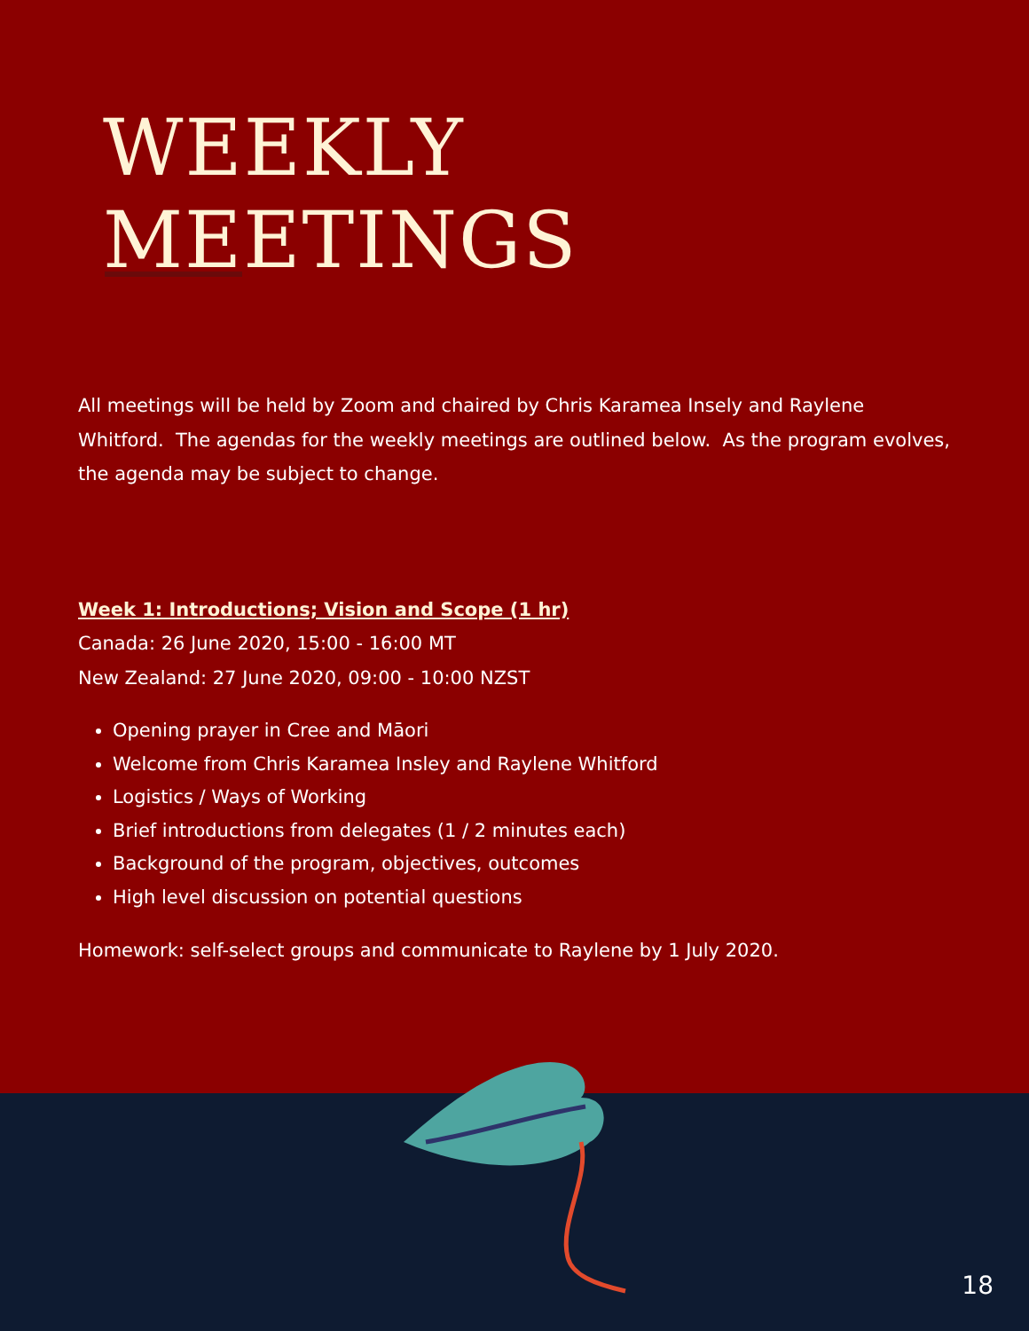WEEKLY
MEETINGS
All meetings will be held by Zoom and chaired by Chris Karamea Insely and Raylene Whitford. The agendas for the weekly meetings are outlined below. As the program evolves, the agenda may be subject to change.
Week 1: Introductions; Vision and Scope (1 hr)
Canada: 26 June 2020, 15:00 - 16:00 MT
New Zealand: 27 June 2020, 09:00 - 10:00 NZST
Opening prayer in Cree and Māori
Welcome from Chris Karamea Insley and Raylene Whitford
Logistics / Ways of Working
Brief introductions from delegates (1 / 2 minutes each)
Background of the program, objectives, outcomes
High level discussion on potential questions
Homework: self-select groups and communicate to Raylene by 1 July 2020.
18